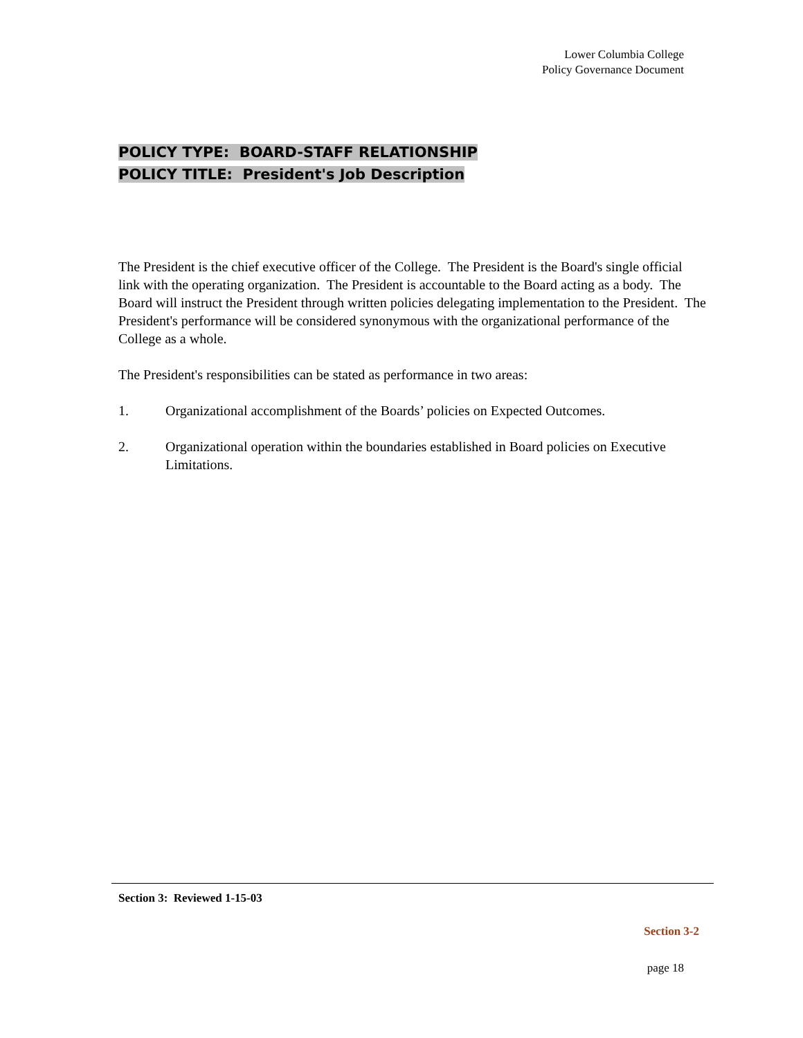Lower Columbia College
Policy Governance Document
POLICY TYPE: BOARD-STAFF RELATIONSHIP
POLICY TITLE: President's Job Description
The President is the chief executive officer of the College. The President is the Board's single official link with the operating organization. The President is accountable to the Board acting as a body. The Board will instruct the President through written policies delegating implementation to the President. The President's performance will be considered synonymous with the organizational performance of the College as a whole.
The President's responsibilities can be stated as performance in two areas:
1. Organizational accomplishment of the Boards’ policies on Expected Outcomes.
2. Organizational operation within the boundaries established in Board policies on Executive Limitations.
Section 3: Reviewed 1-15-03
Section 3-2
page 18